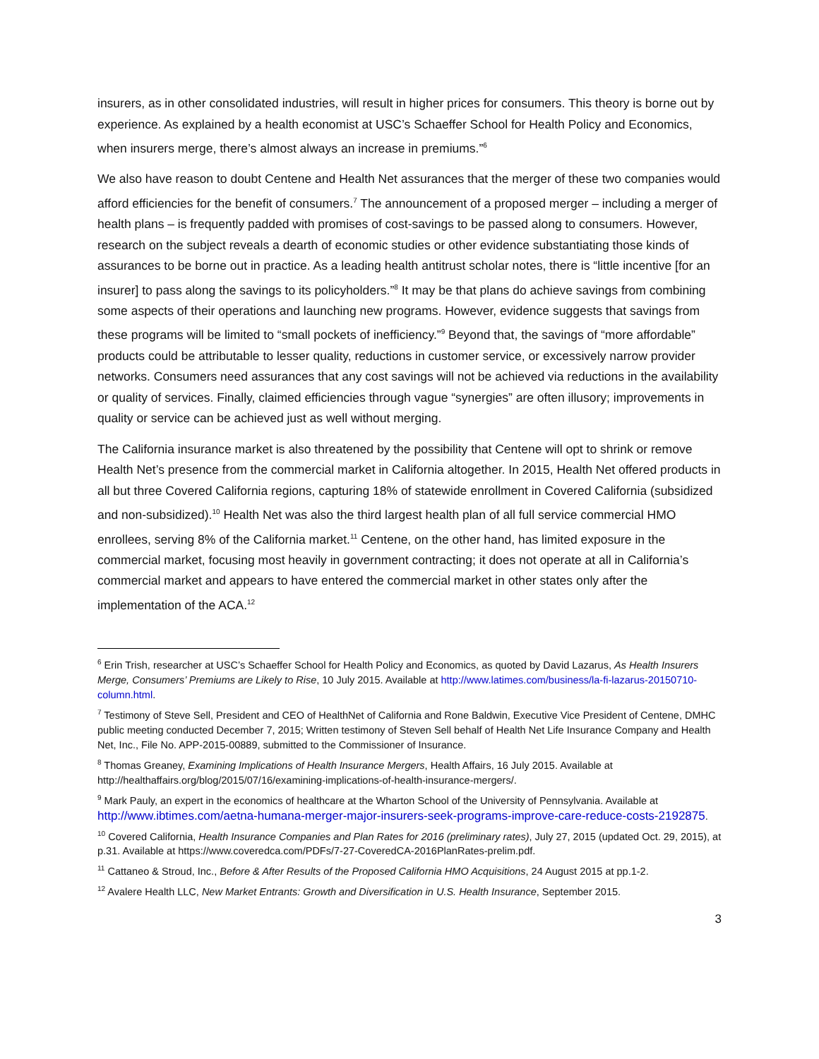insurers, as in other consolidated industries, will result in higher prices for consumers. This theory is borne out by experience. As explained by a health economist at USC’s Schaeffer School for Health Policy and Economics, when insurers merge, there’s almost always an increase in premiums.”<sup>6</sup>
We also have reason to doubt Centene and Health Net assurances that the merger of these two companies would afford efficiencies for the benefit of consumers.<sup>7</sup> The announcement of a proposed merger – including a merger of health plans – is frequently padded with promises of cost-savings to be passed along to consumers. However, research on the subject reveals a dearth of economic studies or other evidence substantiating those kinds of assurances to be borne out in practice. As a leading health antitrust scholar notes, there is “little incentive [for an insurer] to pass along the savings to its policyholders.”<sup>8</sup> It may be that plans do achieve savings from combining some aspects of their operations and launching new programs. However, evidence suggests that savings from these programs will be limited to “small pockets of inefficiency.”<sup>9</sup> Beyond that, the savings of “more affordable” products could be attributable to lesser quality, reductions in customer service, or excessively narrow provider networks. Consumers need assurances that any cost savings will not be achieved via reductions in the availability or quality of services. Finally, claimed efficiencies through vague “synergies” are often illusory; improvements in quality or service can be achieved just as well without merging.
The California insurance market is also threatened by the possibility that Centene will opt to shrink or remove Health Net’s presence from the commercial market in California altogether. In 2015, Health Net offered products in all but three Covered California regions, capturing 18% of statewide enrollment in Covered California (subsidized and non-subsidized).<sup>10</sup> Health Net was also the third largest health plan of all full service commercial HMO enrollees, serving 8% of the California market.<sup>11</sup> Centene, on the other hand, has limited exposure in the commercial market, focusing most heavily in government contracting; it does not operate at all in California’s commercial market and appears to have entered the commercial market in other states only after the implementation of the ACA.<sup>12</sup>
<sup>6</sup> Erin Trish, researcher at USC’s Schaeffer School for Health Policy and Economics, as quoted by David Lazarus, As Health Insurers Merge, Consumers’ Premiums are Likely to Rise, 10 July 2015. Available at http://www.latimes.com/business/la-fi-lazarus-20150710-column.html.
<sup>7</sup> Testimony of Steve Sell, President and CEO of HealthNet of California and Rone Baldwin, Executive Vice President of Centene, DMHC public meeting conducted December 7, 2015; Written testimony of Steven Sell behalf of Health Net Life Insurance Company and Health Net, Inc., File No. APP-2015-00889, submitted to the Commissioner of Insurance.
<sup>8</sup> Thomas Greaney, Examining Implications of Health Insurance Mergers, Health Affairs, 16 July 2015. Available at http://healthaffairs.org/blog/2015/07/16/examining-implications-of-health-insurance-mergers/.
<sup>9</sup> Mark Pauly, an expert in the economics of healthcare at the Wharton School of the University of Pennsylvania. Available at http://www.ibtimes.com/aetna-humana-merger-major-insurers-seek-programs-improve-care-reduce-costs-2192875.
<sup>10</sup> Covered California, Health Insurance Companies and Plan Rates for 2016 (preliminary rates), July 27, 2015 (updated Oct. 29, 2015), at p.31. Available at https://www.coveredca.com/PDFs/7-27-CoveredCA-2016PlanRates-prelim.pdf.
<sup>11</sup> Cattaneo & Stroud, Inc., Before & After Results of the Proposed California HMO Acquisitions, 24 August 2015 at pp.1-2.
<sup>12</sup> Avalere Health LLC, New Market Entrants: Growth and Diversification in U.S. Health Insurance, September 2015.
3